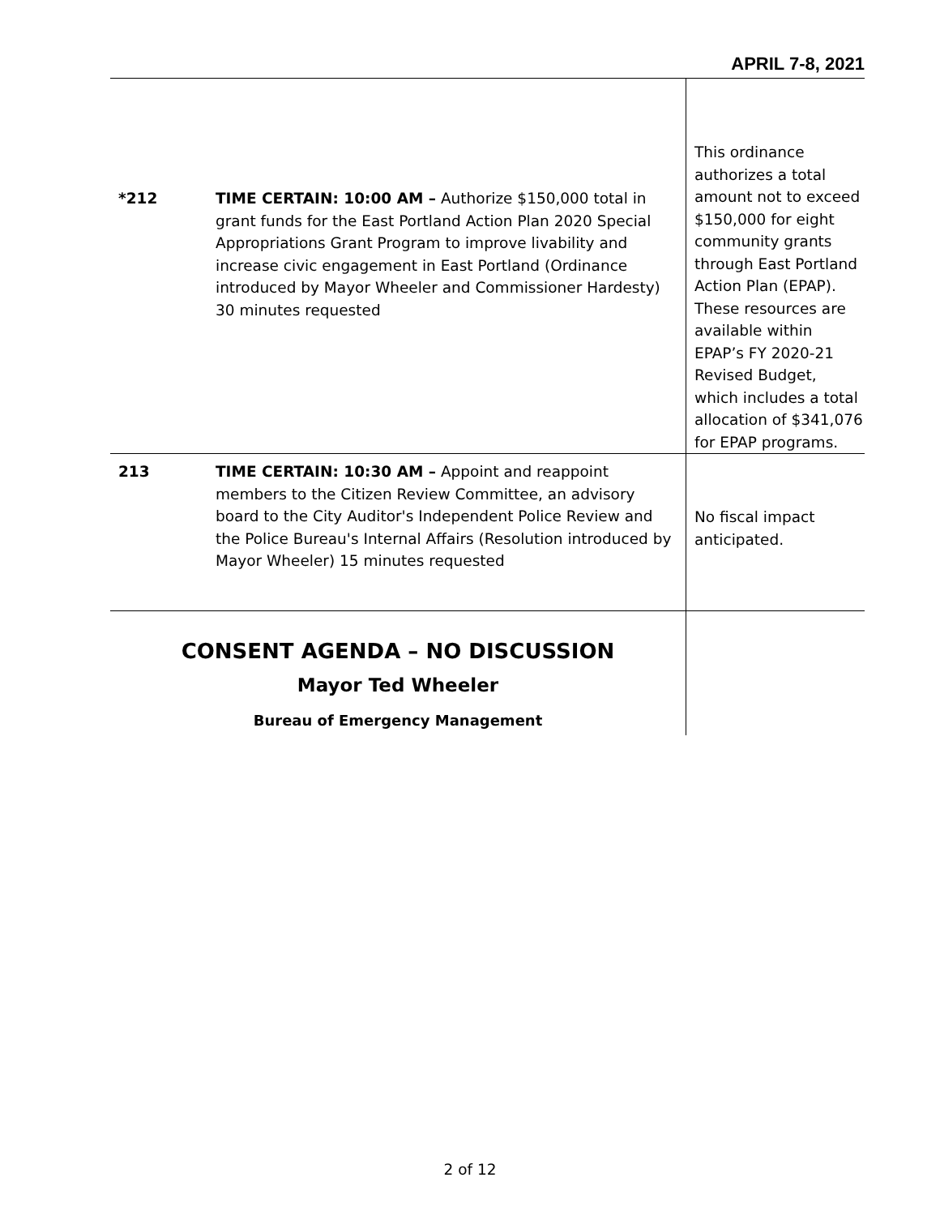APRIL 7-8, 2021
| *212 | TIME CERTAIN: 10:00 AM – Authorize $150,000 total in grant funds for the East Portland Action Plan 2020 Special Appropriations Grant Program to improve livability and increase civic engagement in East Portland (Ordinance introduced by Mayor Wheeler and Commissioner Hardesty) 30 minutes requested | This ordinance authorizes a total amount not to exceed $150,000 for eight community grants through East Portland Action Plan (EPAP). These resources are available within EPAP’s FY 2020-21 Revised Budget, which includes a total allocation of $341,076 for EPAP programs. |
| 213 | TIME CERTAIN: 10:30 AM – Appoint and reappoint members to the Citizen Review Committee, an advisory board to the City Auditor's Independent Police Review and the Police Bureau's Internal Affairs (Resolution introduced by Mayor Wheeler) 15 minutes requested | No fiscal impact anticipated. |
| CONSENT AGENDA – NO DISCUSSION Mayor Ted Wheeler Bureau of Emergency Management | | |
2 of 12